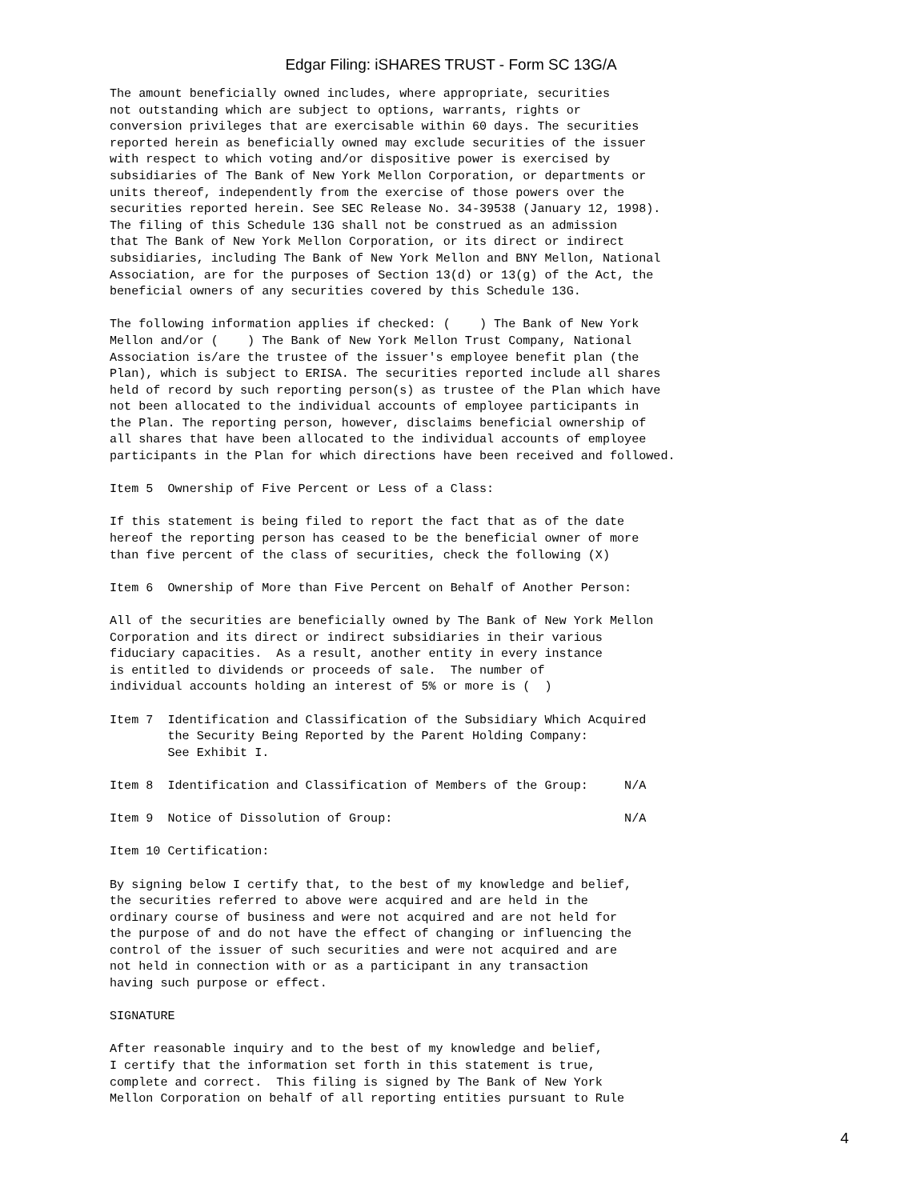Edgar Filing: iSHARES TRUST - Form SC 13G/A
The amount beneficially owned includes, where appropriate, securities
not outstanding which are subject to options, warrants, rights or
conversion privileges that are exercisable within 60 days. The securities
reported herein as beneficially owned may exclude securities of the issuer
with respect to which voting and/or dispositive power is exercised by
subsidiaries of The Bank of New York Mellon Corporation, or departments or
units thereof, independently from the exercise of those powers over the
securities reported herein. See SEC Release No. 34-39538 (January 12, 1998).
The filing of this Schedule 13G shall not be construed as an admission
that The Bank of New York Mellon Corporation, or its direct or indirect
subsidiaries, including The Bank of New York Mellon and BNY Mellon, National
Association, are for the purposes of Section 13(d) or 13(g) of the Act, the
beneficial owners of any securities covered by this Schedule 13G.

The following information applies if checked: (    ) The Bank of New York
Mellon and/or (    ) The Bank of New York Mellon Trust Company, National
Association is/are the trustee of the issuer's employee benefit plan (the
Plan), which is subject to ERISA. The securities reported include all shares
held of record by such reporting person(s) as trustee of the Plan which have
not been allocated to the individual accounts of employee participants in
the Plan. The reporting person, however, disclaims beneficial ownership of
all shares that have been allocated to the individual accounts of employee
participants in the Plan for which directions have been received and followed.

Item 5  Ownership of Five Percent or Less of a Class:

If this statement is being filed to report the fact that as of the date
hereof the reporting person has ceased to be the beneficial owner of more
than five percent of the class of securities, check the following (X)

Item 6  Ownership of More than Five Percent on Behalf of Another Person:

All of the securities are beneficially owned by The Bank of New York Mellon
Corporation and its direct or indirect subsidiaries in their various
fiduciary capacities.  As a result, another entity in every instance
is entitled to dividends or proceeds of sale.  The number of
individual accounts holding an interest of 5% or more is (  )

Item 7  Identification and Classification of the Subsidiary Which Acquired
        the Security Being Reported by the Parent Holding Company:
        See Exhibit I.

Item 8  Identification and Classification of Members of the Group:     N/A

Item 9  Notice of Dissolution of Group:                                N/A

Item 10 Certification:

By signing below I certify that, to the best of my knowledge and belief,
the securities referred to above were acquired and are held in the
ordinary course of business and were not acquired and are not held for
the purpose of and do not have the effect of changing or influencing the
control of the issuer of such securities and were not acquired and are
not held in connection with or as a participant in any transaction
having such purpose or effect.

SIGNATURE

After reasonable inquiry and to the best of my knowledge and belief,
I certify that the information set forth in this statement is true,
complete and correct.  This filing is signed by The Bank of New York
Mellon Corporation on behalf of all reporting entities pursuant to Rule
4